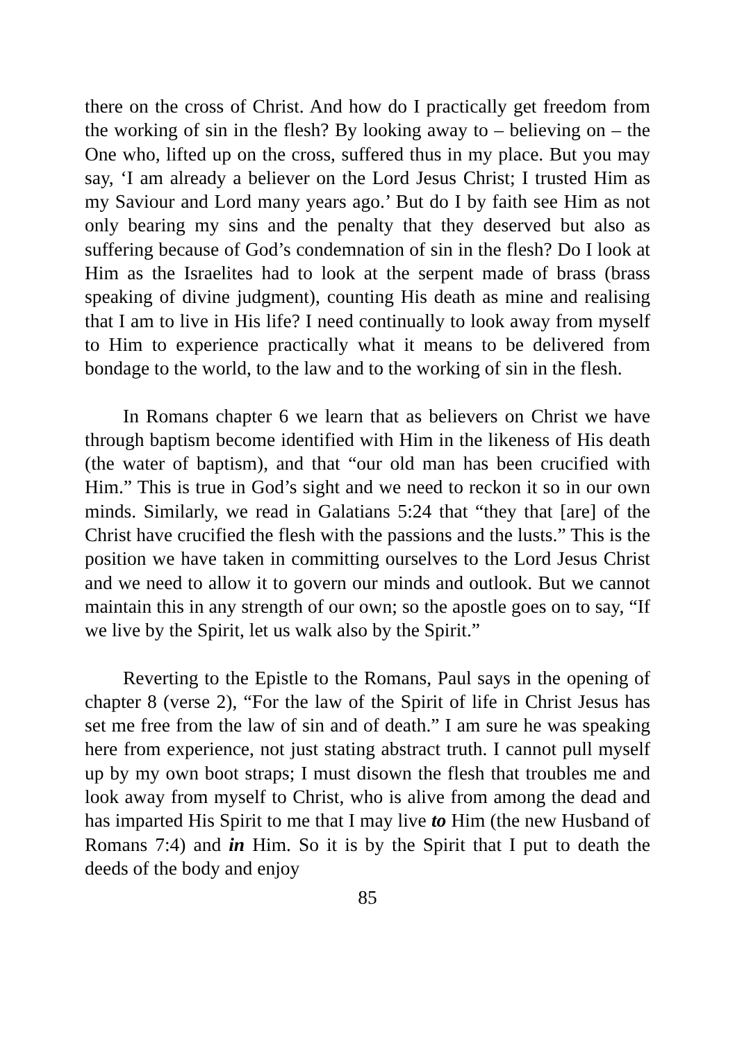there on the cross of Christ. And how do I practically get freedom from the working of sin in the flesh? By looking away to – believing on – the One who, lifted up on the cross, suffered thus in my place. But you may say, ‘I am already a believer on the Lord Jesus Christ; I trusted Him as my Saviour and Lord many years ago.’ But do I by faith see Him as not only bearing my sins and the penalty that they deserved but also as suffering because of God’s condemnation of sin in the flesh? Do I look at Him as the Israelites had to look at the serpent made of brass (brass speaking of divine judgment), counting His death as mine and realising that I am to live in His life? I need continually to look away from myself to Him to experience practically what it means to be delivered from bondage to the world, to the law and to the working of sin in the flesh.
In Romans chapter 6 we learn that as believers on Christ we have through baptism become identified with Him in the likeness of His death (the water of baptism), and that “our old man has been crucified with Him.” This is true in God’s sight and we need to reckon it so in our own minds. Similarly, we read in Galatians 5:24 that “they that [are] of the Christ have crucified the flesh with the passions and the lusts.” This is the position we have taken in committing ourselves to the Lord Jesus Christ and we need to allow it to govern our minds and outlook. But we cannot maintain this in any strength of our own; so the apostle goes on to say, “If we live by the Spirit, let us walk also by the Spirit.”
Reverting to the Epistle to the Romans, Paul says in the opening of chapter 8 (verse 2), “For the law of the Spirit of life in Christ Jesus has set me free from the law of sin and of death.” I am sure he was speaking here from experience, not just stating abstract truth. I cannot pull myself up by my own boot straps; I must disown the flesh that troubles me and look away from myself to Christ, who is alive from among the dead and has imparted His Spirit to me that I may live to Him (the new Husband of Romans 7:4) and in Him. So it is by the Spirit that I put to death the deeds of the body and enjoy
85